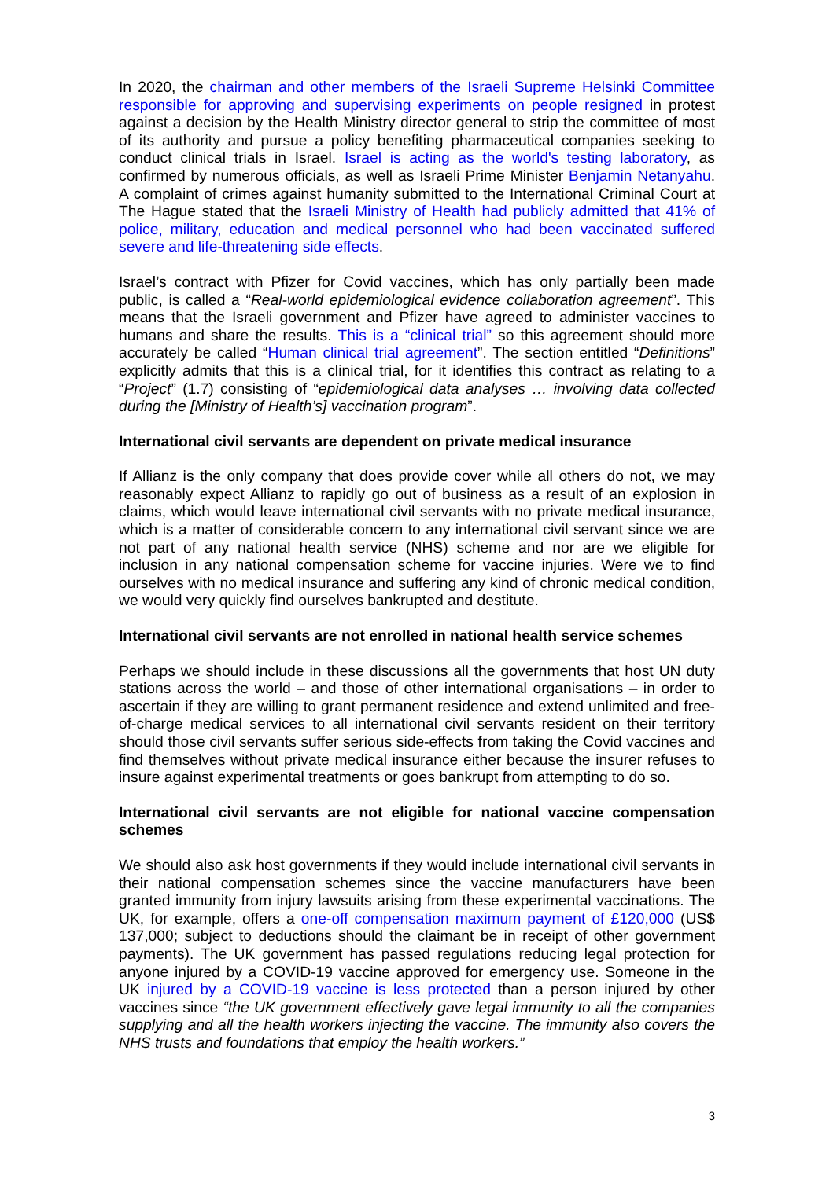In 2020, the chairman and other members of the Israeli Supreme Helsinki Committee responsible for approving and supervising experiments on people resigned in protest against a decision by the Health Ministry director general to strip the committee of most of its authority and pursue a policy benefiting pharmaceutical companies seeking to conduct clinical trials in Israel. Israel is acting as the world's testing laboratory, as confirmed by numerous officials, as well as Israeli Prime Minister Benjamin Netanyahu. A complaint of crimes against humanity submitted to the International Criminal Court at The Hague stated that the Israeli Ministry of Health had publicly admitted that 41% of police, military, education and medical personnel who had been vaccinated suffered severe and life-threatening side effects.
Israel’s contract with Pfizer for Covid vaccines, which has only partially been made public, is called a “Real-world epidemiological evidence collaboration agreement”. This means that the Israeli government and Pfizer have agreed to administer vaccines to humans and share the results. This is a “clinical trial” so this agreement should more accurately be called “Human clinical trial agreement”. The section entitled “Definitions” explicitly admits that this is a clinical trial, for it identifies this contract as relating to a “Project” (1.7) consisting of “epidemiological data analyses … involving data collected during the [Ministry of Health’s] vaccination program”.
International civil servants are dependent on private medical insurance
If Allianz is the only company that does provide cover while all others do not, we may reasonably expect Allianz to rapidly go out of business as a result of an explosion in claims, which would leave international civil servants with no private medical insurance, which is a matter of considerable concern to any international civil servant since we are not part of any national health service (NHS) scheme and nor are we eligible for inclusion in any national compensation scheme for vaccine injuries. Were we to find ourselves with no medical insurance and suffering any kind of chronic medical condition, we would very quickly find ourselves bankrupted and destitute.
International civil servants are not enrolled in national health service schemes
Perhaps we should include in these discussions all the governments that host UN duty stations across the world – and those of other international organisations – in order to ascertain if they are willing to grant permanent residence and extend unlimited and free-of-charge medical services to all international civil servants resident on their territory should those civil servants suffer serious side-effects from taking the Covid vaccines and find themselves without private medical insurance either because the insurer refuses to insure against experimental treatments or goes bankrupt from attempting to do so.
International civil servants are not eligible for national vaccine compensation schemes
We should also ask host governments if they would include international civil servants in their national compensation schemes since the vaccine manufacturers have been granted immunity from injury lawsuits arising from these experimental vaccinations. The UK, for example, offers a one-off compensation maximum payment of £120,000 (US$ 137,000; subject to deductions should the claimant be in receipt of other government payments). The UK government has passed regulations reducing legal protection for anyone injured by a COVID-19 vaccine approved for emergency use. Someone in the UK injured by a COVID-19 vaccine is less protected than a person injured by other vaccines since “the UK government effectively gave legal immunity to all the companies supplying and all the health workers injecting the vaccine. The immunity also covers the NHS trusts and foundations that employ the health workers.”
3